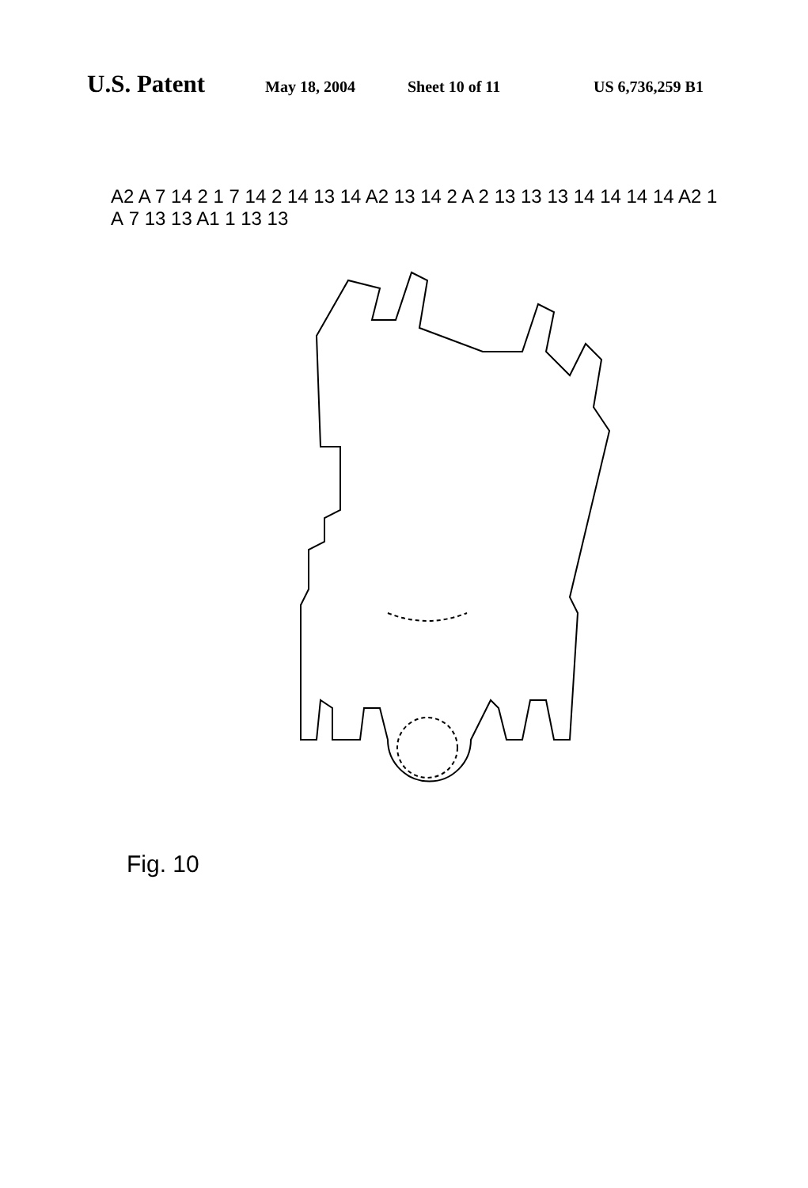U.S. Patent May 18, 2004 Sheet 10 of 11 US 6,736,259 B1
Fig. 10
A2 A 7 14 2 1 7 14 2 14 13 14 A2 13 14 2 A 2 13 13 13 14 14 14 14 A2 1 A 7 13 13 A1 1 13 13